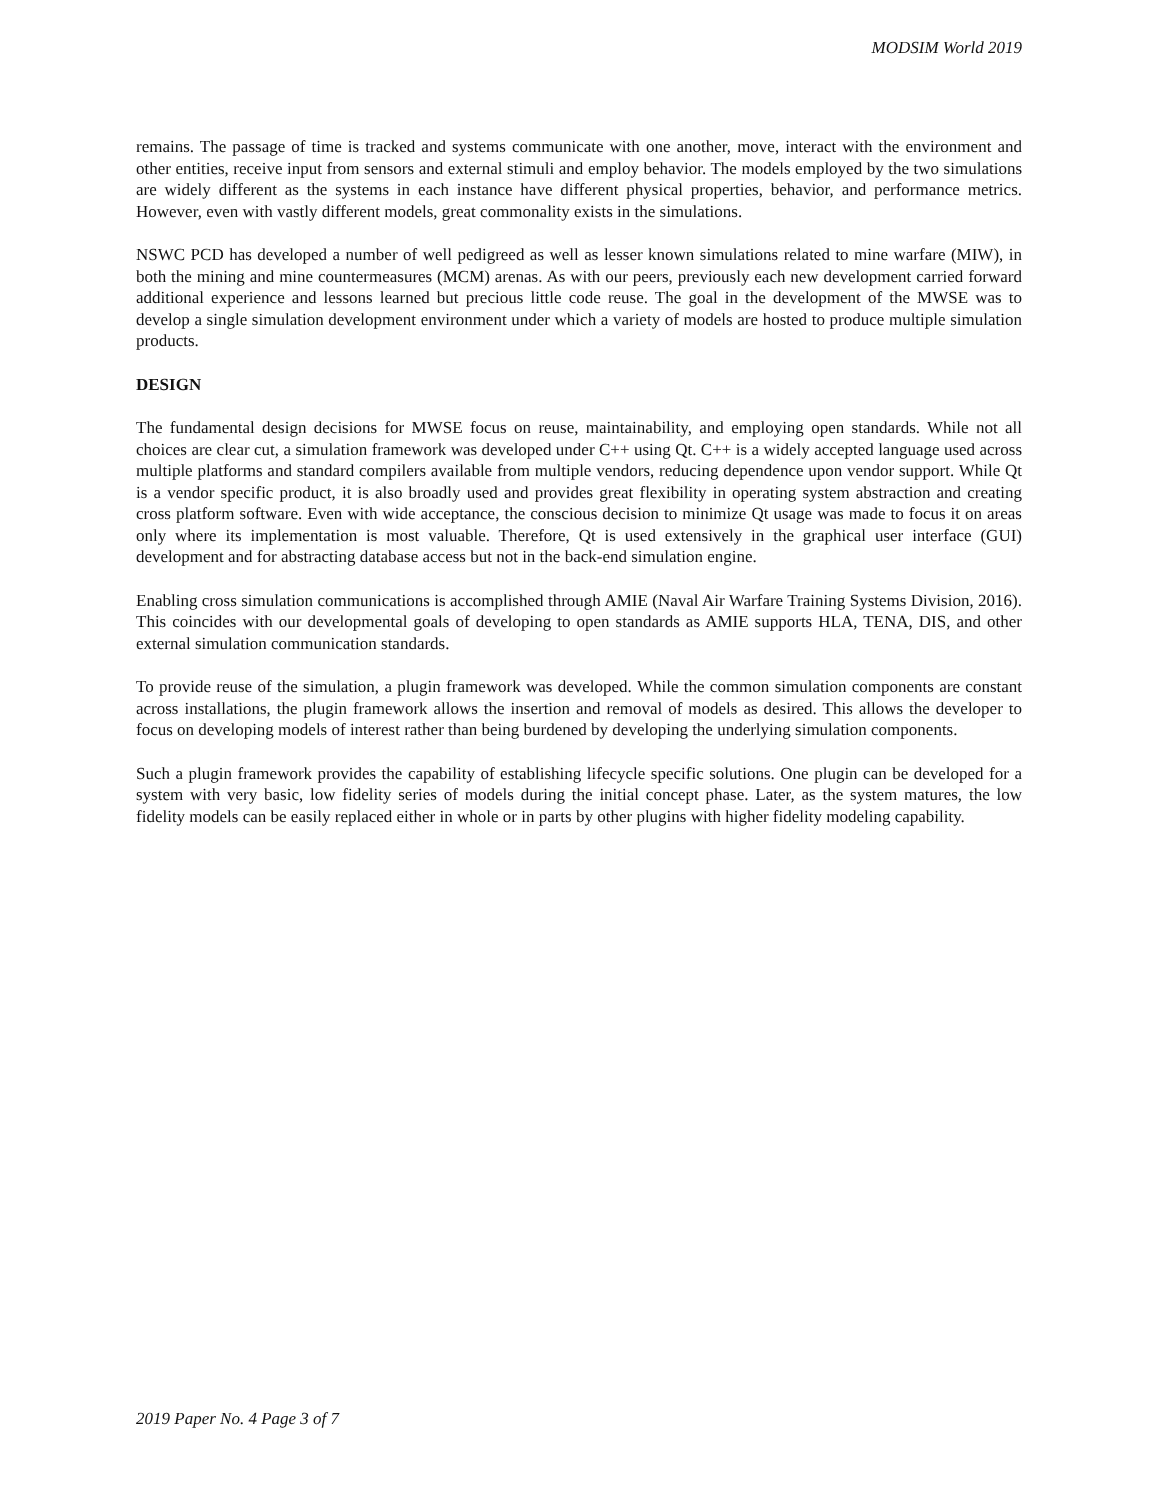MODSIM World 2019
remains. The passage of time is tracked and systems communicate with one another, move, interact with the environment and other entities, receive input from sensors and external stimuli and employ behavior. The models employed by the two simulations are widely different as the systems in each instance have different physical properties, behavior, and performance metrics. However, even with vastly different models, great commonality exists in the simulations.
NSWC PCD has developed a number of well pedigreed as well as lesser known simulations related to mine warfare (MIW), in both the mining and mine countermeasures (MCM) arenas. As with our peers, previously each new development carried forward additional experience and lessons learned but precious little code reuse. The goal in the development of the MWSE was to develop a single simulation development environment under which a variety of models are hosted to produce multiple simulation products.
DESIGN
The fundamental design decisions for MWSE focus on reuse, maintainability, and employing open standards. While not all choices are clear cut, a simulation framework was developed under C++ using Qt. C++ is a widely accepted language used across multiple platforms and standard compilers available from multiple vendors, reducing dependence upon vendor support. While Qt is a vendor specific product, it is also broadly used and provides great flexibility in operating system abstraction and creating cross platform software. Even with wide acceptance, the conscious decision to minimize Qt usage was made to focus it on areas only where its implementation is most valuable. Therefore, Qt is used extensively in the graphical user interface (GUI) development and for abstracting database access but not in the back-end simulation engine.
Enabling cross simulation communications is accomplished through AMIE (Naval Air Warfare Training Systems Division, 2016). This coincides with our developmental goals of developing to open standards as AMIE supports HLA, TENA, DIS, and other external simulation communication standards.
To provide reuse of the simulation, a plugin framework was developed. While the common simulation components are constant across installations, the plugin framework allows the insertion and removal of models as desired. This allows the developer to focus on developing models of interest rather than being burdened by developing the underlying simulation components.
Such a plugin framework provides the capability of establishing lifecycle specific solutions. One plugin can be developed for a system with very basic, low fidelity series of models during the initial concept phase. Later, as the system matures, the low fidelity models can be easily replaced either in whole or in parts by other plugins with higher fidelity modeling capability.
2019 Paper No. 4 Page 3 of 7